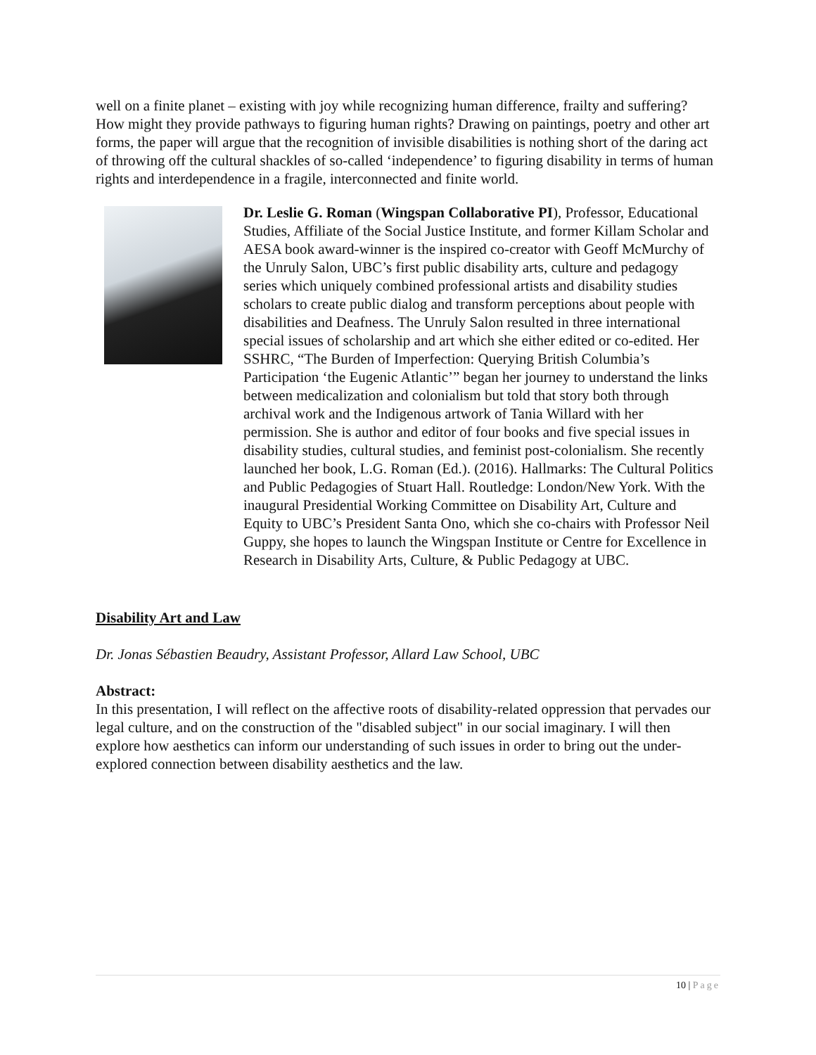well on a finite planet – existing with joy while recognizing human difference, frailty and suffering? How might they provide pathways to figuring human rights? Drawing on paintings, poetry and other art forms, the paper will argue that the recognition of invisible disabilities is nothing short of the daring act of throwing off the cultural shackles of so-called ‘independence’ to figuring disability in terms of human rights and interdependence in a fragile, interconnected and finite world.
Dr. Leslie G. Roman (Wingspan Collaborative PI), Professor, Educational Studies, Affiliate of the Social Justice Institute, and former Killam Scholar and AESA book award-winner is the inspired co-creator with Geoff McMurchy of the Unruly Salon, UBC’s first public disability arts, culture and pedagogy series which uniquely combined professional artists and disability studies scholars to create public dialog and transform perceptions about people with disabilities and Deafness. The Unruly Salon resulted in three international special issues of scholarship and art which she either edited or co-edited. Her SSHRC, “The Burden of Imperfection: Querying British Columbia’s Participation ‘the Eugenic Atlantic’” began her journey to understand the links between medicalization and colonialism but told that story both through archival work and the Indigenous artwork of Tania Willard with her permission. She is author and editor of four books and five special issues in disability studies, cultural studies, and feminist post-colonialism. She recently launched her book, L.G. Roman (Ed.). (2016). Hallmarks: The Cultural Politics and Public Pedagogies of Stuart Hall. Routledge: London/New York. With the inaugural Presidential Working Committee on Disability Art, Culture and Equity to UBC’s President Santa Ono, which she co-chairs with Professor Neil Guppy, she hopes to launch the Wingspan Institute or Centre for Excellence in Research in Disability Arts, Culture, & Public Pedagogy at UBC.
Disability Art and Law
Dr. Jonas Sébastien Beaudry, Assistant Professor, Allard Law School, UBC
Abstract:
In this presentation, I will reflect on the affective roots of disability-related oppression that pervades our legal culture, and on the construction of the "disabled subject" in our social imaginary. I will then explore how aesthetics can inform our understanding of such issues in order to bring out the under-explored connection between disability aesthetics and the law.
10 | Page